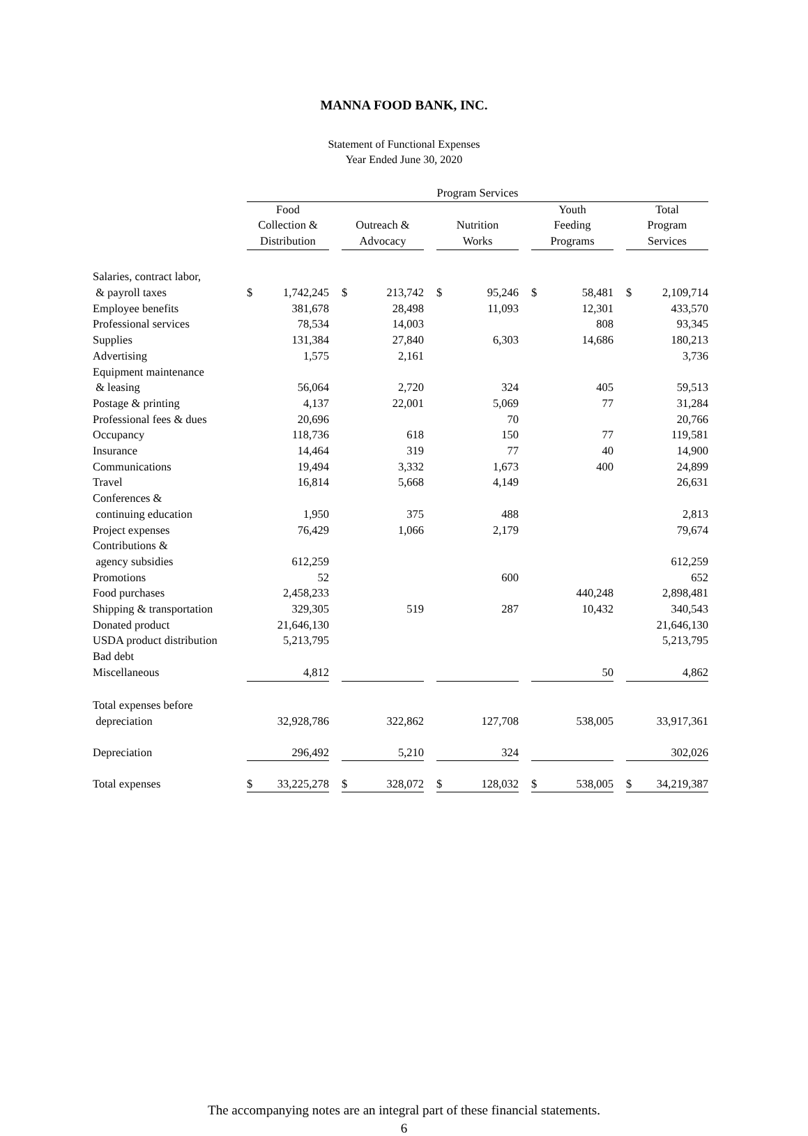MANNA FOOD BANK, INC.
Statement of Functional Expenses
Year Ended June 30, 2020
| | Program Services | | | | | | | | | | | | | |
| | Food Collection & Distribution | | | Outreach & Advocacy | | | Nutrition Works | | | Youth Feeding Programs | | | Total Program Services | |
| Salaries, contract labor, & payroll taxes | $ | 1,742,245 | | $ | 213,742 | | $ | 95,246 | | $ | 58,481 | | $ | 2,109,714 |
| Employee benefits | | 381,678 | | | 28,498 | | | 11,093 | | | 12,301 | | | 433,570 |
| Professional services | | 78,534 | | | 14,003 | | | | | | 808 | | | 93,345 |
| Supplies | | 131,384 | | | 27,840 | | | 6,303 | | | 14,686 | | | 180,213 |
| Advertising | | 1,575 | | | 2,161 | | | | | | | | | 3,736 |
| Equipment maintenance & leasing | | 56,064 | | | 2,720 | | | 324 | | | 405 | | | 59,513 |
| Postage & printing | | 4,137 | | | 22,001 | | | 5,069 | | | 77 | | | 31,284 |
| Professional fees & dues | | 20,696 | | | | | | 70 | | | | | | 20,766 |
| Occupancy | | 118,736 | | | 618 | | | 150 | | | 77 | | | 119,581 |
| Insurance | | 14,464 | | | 319 | | | 77 | | | 40 | | | 14,900 |
| Communications | | 19,494 | | | 3,332 | | | 1,673 | | | 400 | | | 24,899 |
| Travel | | 16,814 | | | 5,668 | | | 4,149 | | | | | | 26,631 |
| Conferences & continuing education | | 1,950 | | | 375 | | | 488 | | | | | | 2,813 |
| Project expenses | | 76,429 | | | 1,066 | | | 2,179 | | | | | | 79,674 |
| Contributions & agency subsidies | | 612,259 | | | | | | | | | | | | 612,259 |
| Promotions | | 52 | | | | | | 600 | | | | | | 652 |
| Food purchases | | 2,458,233 | | | | | | | | | 440,248 | | | 2,898,481 |
| Shipping & transportation | | 329,305 | | | 519 | | | 287 | | | 10,432 | | | 340,543 |
| Donated product | | 21,646,130 | | | | | | | | | | | | 21,646,130 |
| USDA product distribution | | 5,213,795 | | | | | | | | | | | | 5,213,795 |
| Bad debt | | | | | | | | | | | | | | |
| Miscellaneous | | 4,812 | | | | | | | | | 50 | | | 4,862 |
| Total expenses before depreciation | | 32,928,786 | | | 322,862 | | | 127,708 | | | 538,005 | | | 33,917,361 |
| Depreciation | | 296,492 | | | 5,210 | | | 324 | | | | | | 302,026 |
| Total expenses | $ | 33,225,278 | | $ | 328,072 | | $ | 128,032 | | $ | 538,005 | | $ | 34,219,387 |
The accompanying notes are an integral part of these financial statements.
6